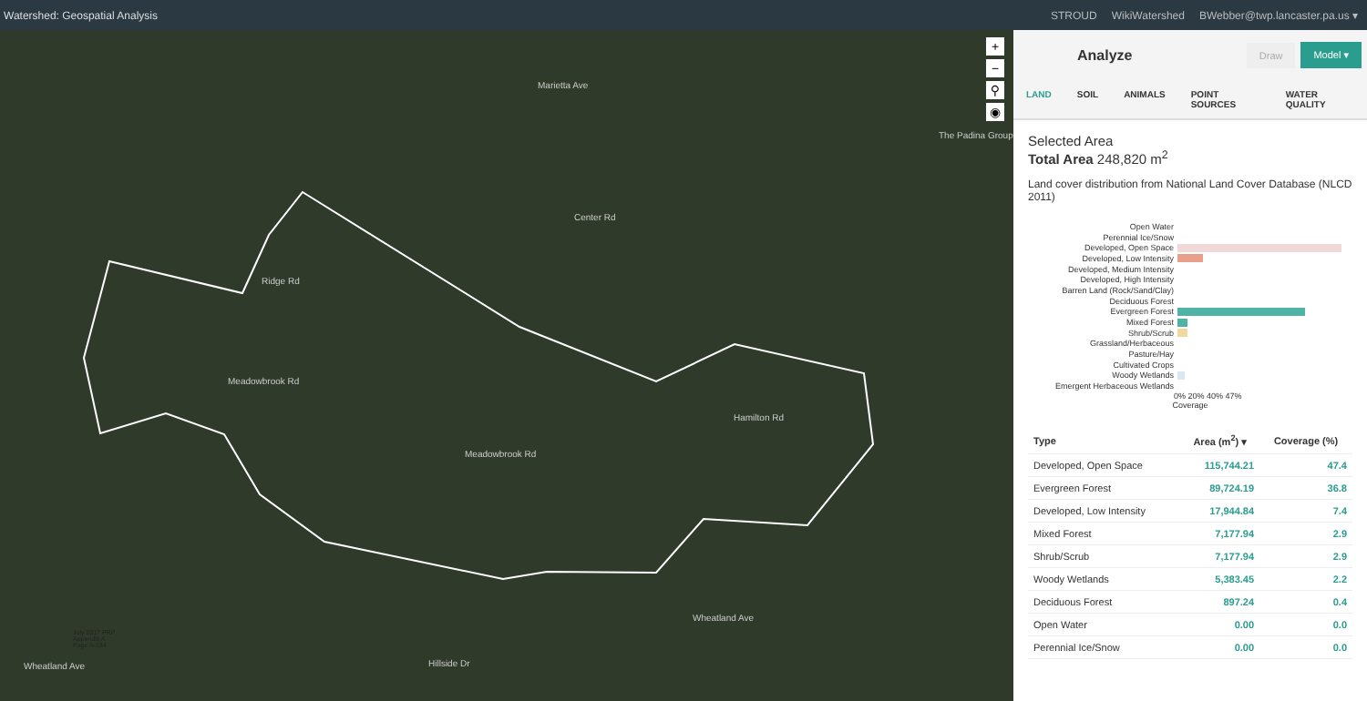Watershed: Geospatial Analysis
STROUD WikiWatershed BWebber@twp.lancaster.pa.us ▾
+
−
⚲
◉
Marietta Ave
Center Rd
Ridge Rd
Meadowbrook Rd
Meadowbrook Rd
Hamilton Rd
Wheatland Ave
Hillside Dr
The Padina Group
July 2017 PRP
Appendix A
Page A-134
Wheatland Ave
Analyze
Draw Model ▾
LAND SOIL ANIMALS POINT SOURCES WATER QUALITY
Selected Area
Total Area 248,820 m<sup>2</sup>
Land cover distribution from National Land Cover Database (NLCD 2011)
Open Water
Perennial Ice/Snow
Developed, Open Space
Developed, Low Intensity
Developed, Medium Intensity
Developed, High Intensity
Barren Land (Rock/Sand/Clay)
Deciduous Forest
Evergreen Forest
Mixed Forest
Shrub/Scrub
Grassland/Herbaceous
Pasture/Hay
Cultivated Crops
Woody Wetlands
Emergent Herbaceous Wetlands
0% 20% 40% 47%
Coverage
| Type | Area (m<sup>2</sup>) ▾ | Coverage (%) |
| --- | --- | --- |
| Developed, Open Space | 115,744.21 | 47.4 |
| Evergreen Forest | 89,724.19 | 36.8 |
| Developed, Low Intensity | 17,944.84 | 7.4 |
| Mixed Forest | 7,177.94 | 2.9 |
| Shrub/Scrub | 7,177.94 | 2.9 |
| Woody Wetlands | 5,383.45 | 2.2 |
| Deciduous Forest | 897.24 | 0.4 |
| Open Water | 0.00 | 0.0 |
| Perennial Ice/Snow | 0.00 | 0.0 |